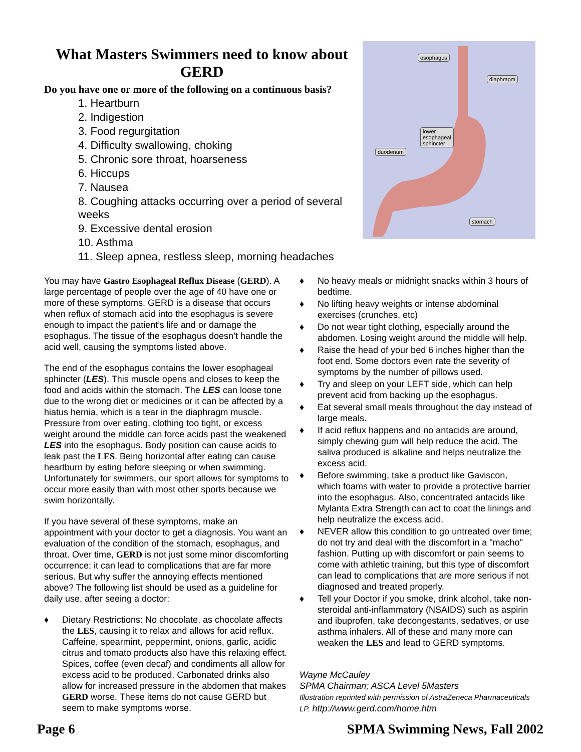What Masters Swimmers need to know about GERD
Do you have one or more of the following on a continuous basis?
1. Heartburn
2. Indigestion
3. Food regurgitation
4. Difficulty swallowing, choking
5. Chronic sore throat, hoarseness
6. Hiccups
7. Nausea
8. Coughing attacks occurring over a period of several weeks
9. Excessive dental erosion
10. Asthma
11. Sleep apnea, restless sleep, morning headaches
esophagus
diaphragm
lower
esophageal
sphincter
duodenum
stomach
You may have Gastro Esophageal Reflux Disease (GERD). A large percentage of people over the age of 40 have one or more of these symptoms. GERD is a disease that occurs when reflux of stomach acid into the esophagus is severe enough to impact the patient’s life and or damage the esophagus. The tissue of the esophagus doesn’t handle the acid well, causing the symptoms listed above.
The end of the esophagus contains the lower esophageal sphincter (LES). This muscle opens and closes to keep the food and acids within the stomach. The LES can loose tone due to the wrong diet or medicines or it can be affected by a hiatus hernia, which is a tear in the diaphragm muscle. Pressure from over eating, clothing too tight, or excess weight around the middle can force acids past the weakened LES into the esophagus. Body position can cause acids to leak past the LES. Being horizontal after eating can cause heartburn by eating before sleeping or when swimming. Unfortunately for swimmers, our sport allows for symptoms to occur more easily than with most other sports because we swim horizontally.
If you have several of these symptoms, make an appointment with your doctor to get a diagnosis. You want an evaluation of the condition of the stomach, esophagus, and throat. Over time, GERD is not just some minor discomforting occurrence; it can lead to complications that are far more serious. But why suffer the annoying effects mentioned above? The following list should be used as a guideline for daily use, after seeing a doctor:
♦ Dietary Restrictions: No chocolate, as chocolate affects the LES, causing it to relax and allows for acid reflux. Caffeine, spearmint, peppermint, onions, garlic, acidic citrus and tomato products also have this relaxing effect. Spices, coffee (even decaf) and condiments all allow for excess acid to be produced. Carbonated drinks also allow for increased pressure in the abdomen that makes GERD worse. These items do not cause GERD but seem to make symptoms worse.
♦ No heavy meals or midnight snacks within 3 hours of bedtime.
♦ No lifting heavy weights or intense abdominal exercises (crunches, etc)
♦ Do not wear tight clothing, especially around the abdomen. Losing weight around the middle will help.
♦ Raise the head of your bed 6 inches higher than the foot end. Some doctors even rate the severity of symptoms by the number of pillows used.
♦ Try and sleep on your LEFT side, which can help prevent acid from backing up the esophagus.
♦ Eat several small meals throughout the day instead of large meals.
♦ If acid reflux happens and no antacids are around, simply chewing gum will help reduce the acid. The saliva produced is alkaline and helps neutralize the excess acid.
♦ Before swimming, take a product like Gaviscon, which foams with water to provide a protective barrier into the esophagus. Also, concentrated antacids like Mylanta Extra Strength can act to coat the linings and help neutralize the excess acid.
♦ NEVER allow this condition to go untreated over time; do not try and deal with the discomfort in a "macho" fashion. Putting up with discomfort or pain seems to come with athletic training, but this type of discomfort can lead to complications that are more serious if not diagnosed and treated properly.
♦ Tell your Doctor if you smoke, drink alcohol, take non-steroidal anti-inflammatory (NSAIDS) such as aspirin and ibuprofen, take decongestants, sedatives, or use asthma inhalers. All of these and many more can weaken the LES and lead to GERD symptoms.
Wayne McCauley
SPMA Chairman; ASCA Level 5Masters
Illustration reprinted with permission of AstraZeneca Pharmaceuticals LP. http://www.gerd.com/home.htm
Page 6 SPMA Swimming News, Fall 2002